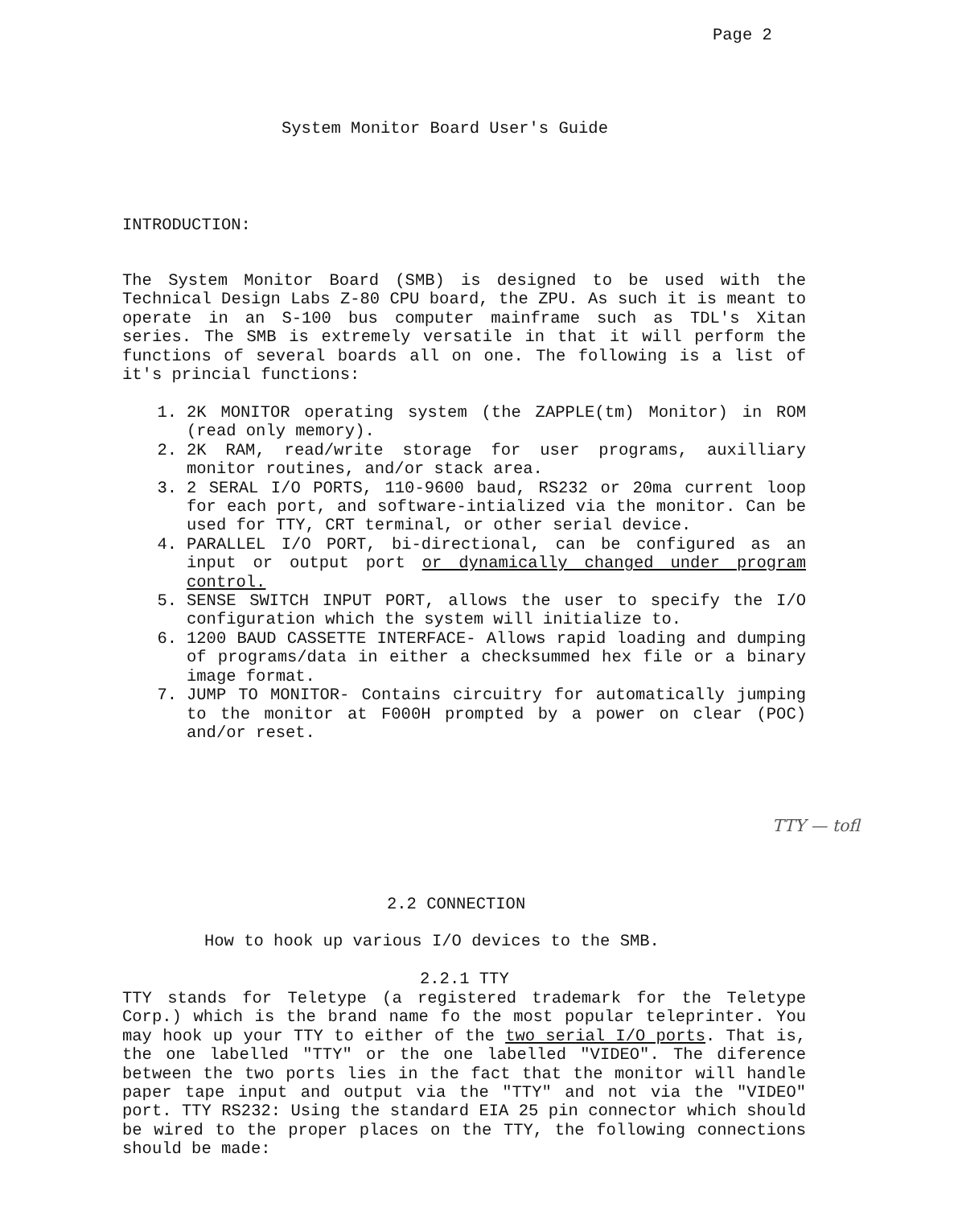Page 2
System Monitor Board User's Guide
INTRODUCTION:
The System Monitor Board (SMB) is designed to be used with the Technical Design Labs Z-80 CPU board, the ZPU. As such it is meant to operate in an S-100 bus computer mainframe such as TDL's Xitan series. The SMB is extremely versatile in that it will perform the functions of several boards all on one. The following is a list of it's princial functions:
1. 2K MONITOR operating system (the ZAPPLE(tm) Monitor) in ROM (read only memory).
2. 2K RAM, read/write storage for user programs, auxilliary monitor routines, and/or stack area.
3. 2 SERAL I/O PORTS, 110-9600 baud, RS232 or 20ma current loop for each port, and software-intialized via the monitor. Can be used for TTY, CRT terminal, or other serial device.
4. PARALLEL I/O PORT, bi-directional, can be configured as an input or output port or dynamically changed under program control.
5. SENSE SWITCH INPUT PORT, allows the user to specify the I/O configuration which the system will initialize to.
6. 1200 BAUD CASSETTE INTERFACE- Allows rapid loading and dumping of programs/data in either a checksummed hex file or a binary image format.
7. JUMP TO MONITOR- Contains circuitry for automatically jumping to the monitor at F000H prompted by a power on clear (POC) and/or reset.
TTY — tofl
2.2 CONNECTION
How to hook up various I/O devices to the SMB.
2.2.1 TTY
TTY stands for Teletype (a registered trademark for the Teletype Corp.) which is the brand name fo the most popular teleprinter. You may hook up your TTY to either of the two serial I/O ports. That is, the one labelled "TTY" or the one labelled "VIDEO". The diference between the two ports lies in the fact that the monitor will handle paper tape input and output via the "TTY" and not via the "VIDEO" port. TTY RS232: Using the standard EIA 25 pin connector which should be wired to the proper places on the TTY, the following connections should be made: